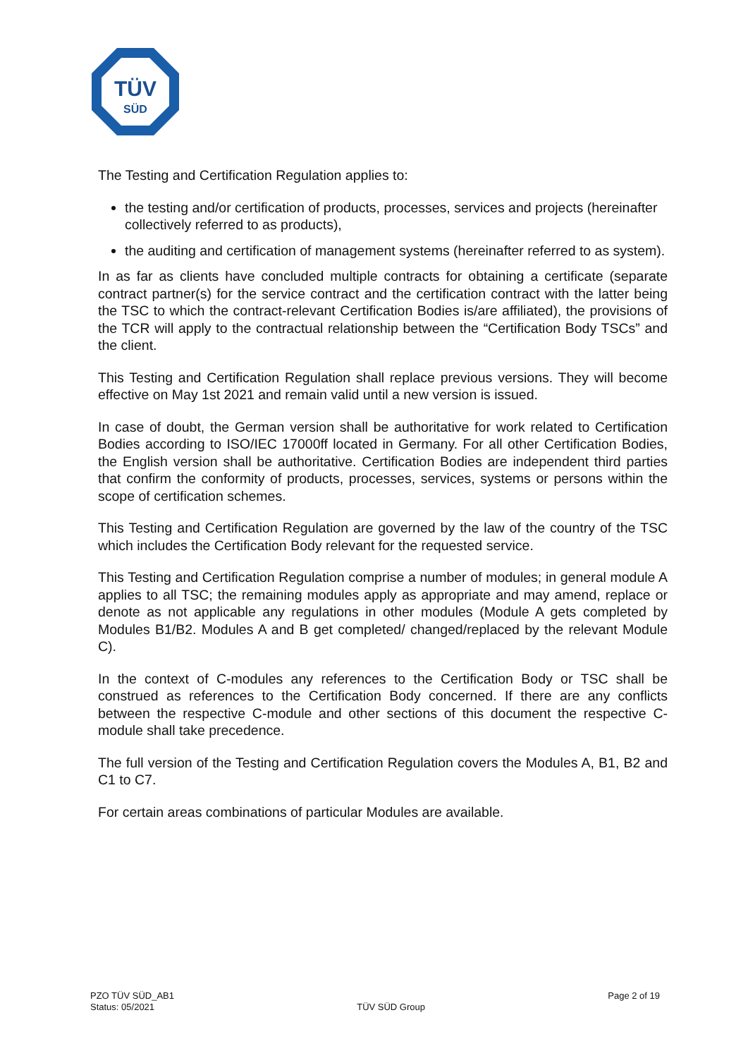TÜV
SÜD
The Testing and Certification Regulation applies to:
the testing and/or certification of products, processes, services and projects (hereinafter collectively referred to as products),
the auditing and certification of management systems (hereinafter referred to as system).
In as far as clients have concluded multiple contracts for obtaining a certificate (separate contract partner(s) for the service contract and the certification contract with the latter being the TSC to which the contract-relevant Certification Bodies is/are affiliated), the provisions of the TCR will apply to the contractual relationship between the “Certification Body TSCs” and the client.
This Testing and Certification Regulation shall replace previous versions. They will become effective on May 1st 2021 and remain valid until a new version is issued.
In case of doubt, the German version shall be authoritative for work related to Certification Bodies according to ISO/IEC 17000ff located in Germany. For all other Certification Bodies, the English version shall be authoritative. Certification Bodies are independent third parties that confirm the conformity of products, processes, services, systems or persons within the scope of certification schemes.
This Testing and Certification Regulation are governed by the law of the country of the TSC which includes the Certification Body relevant for the requested service.
This Testing and Certification Regulation comprise a number of modules; in general module A applies to all TSC; the remaining modules apply as appropriate and may amend, replace or denote as not applicable any regulations in other modules (Module A gets completed by Modules B1/B2. Modules A and B get completed/ changed/replaced by the relevant Module C).
In the context of C-modules any references to the Certification Body or TSC shall be construed as references to the Certification Body concerned. If there are any conflicts between the respective C-module and other sections of this document the respective C-module shall take precedence.
The full version of the Testing and Certification Regulation covers the Modules A, B1, B2 and C1 to C7.
For certain areas combinations of particular Modules are available.
PZO TÜV SÜD_AB1
Status: 05/2021
TÜV SÜD Group
Page 2 of 19